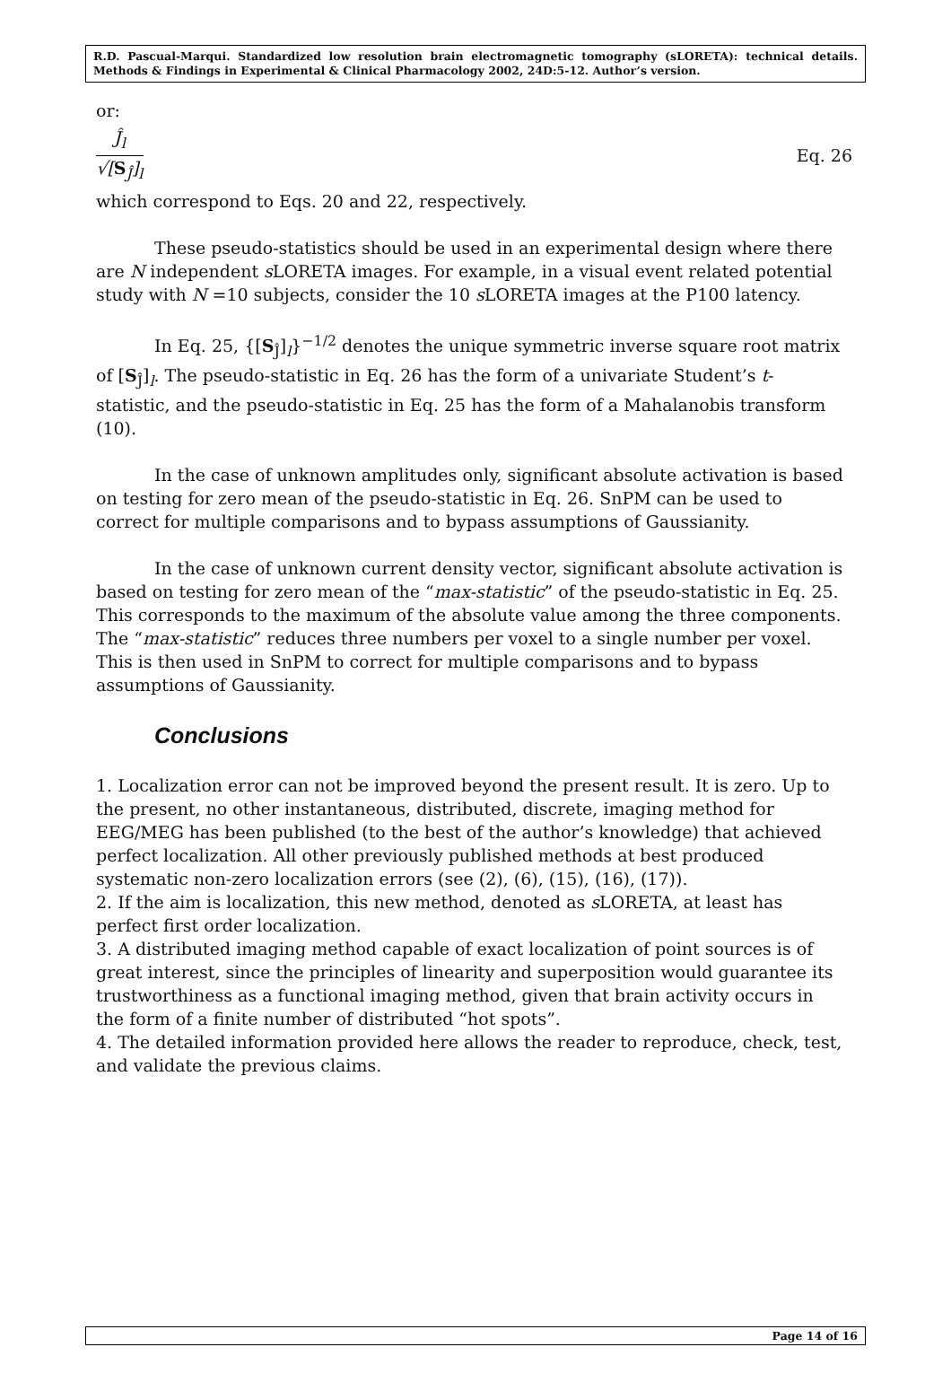R.D. Pascual-Marqui. Standardized low resolution brain electromagnetic tomography (sLORETA): technical details. Methods & Findings in Experimental & Clinical Pharmacology 2002, 24D:5-12. Author’s version.
or:
Ĵ<sub>l</sub>
√[S<sub>Ĵ</sub>]<sub>l</sub>
Eq. 26
which correspond to Eqs. 20 and 22, respectively.
These pseudo-statistics should be used in an experimental design where there are N independent s LORETA images. For example, in a visual event related potential study with N =10 subjects, consider the 10 s LORETA images at the P100 latency.
In Eq. 25, {[S<sub>Ĵ</sub>]<sub>l</sub>}<sup>−1/2</sup> denotes the unique symmetric inverse square root matrix of [S<sub>Ĵ</sub>]<sub>l</sub>. The pseudo-statistic in Eq. 26 has the form of a univariate Student’s t-statistic, and the pseudo-statistic in Eq. 25 has the form of a Mahalanobis transform (10).
In the case of unknown amplitudes only, significant absolute activation is based on testing for zero mean of the pseudo-statistic in Eq. 26. SnPM can be used to correct for multiple comparisons and to bypass assumptions of Gaussianity.
In the case of unknown current density vector, significant absolute activation is based on testing for zero mean of the “max-statistic” of the pseudo-statistic in Eq. 25. This corresponds to the maximum of the absolute value among the three components. The “max-statistic” reduces three numbers per voxel to a single number per voxel. This is then used in SnPM to correct for multiple comparisons and to bypass assumptions of Gaussianity.
Conclusions
1. Localization error can not be improved beyond the present result. It is zero. Up to the present, no other instantaneous, distributed, discrete, imaging method for EEG/MEG has been published (to the best of the author’s knowledge) that achieved perfect localization. All other previously published methods at best produced systematic non-zero localization errors (see (2), (6), (15), (16), (17)).
2. If the aim is localization, this new method, denoted as s LORETA, at least has perfect first order localization.
3. A distributed imaging method capable of exact localization of point sources is of great interest, since the principles of linearity and superposition would guarantee its trustworthiness as a functional imaging method, given that brain activity occurs in the form of a finite number of distributed “hot spots”.
4. The detailed information provided here allows the reader to reproduce, check, test, and validate the previous claims.
Page 14 of 16